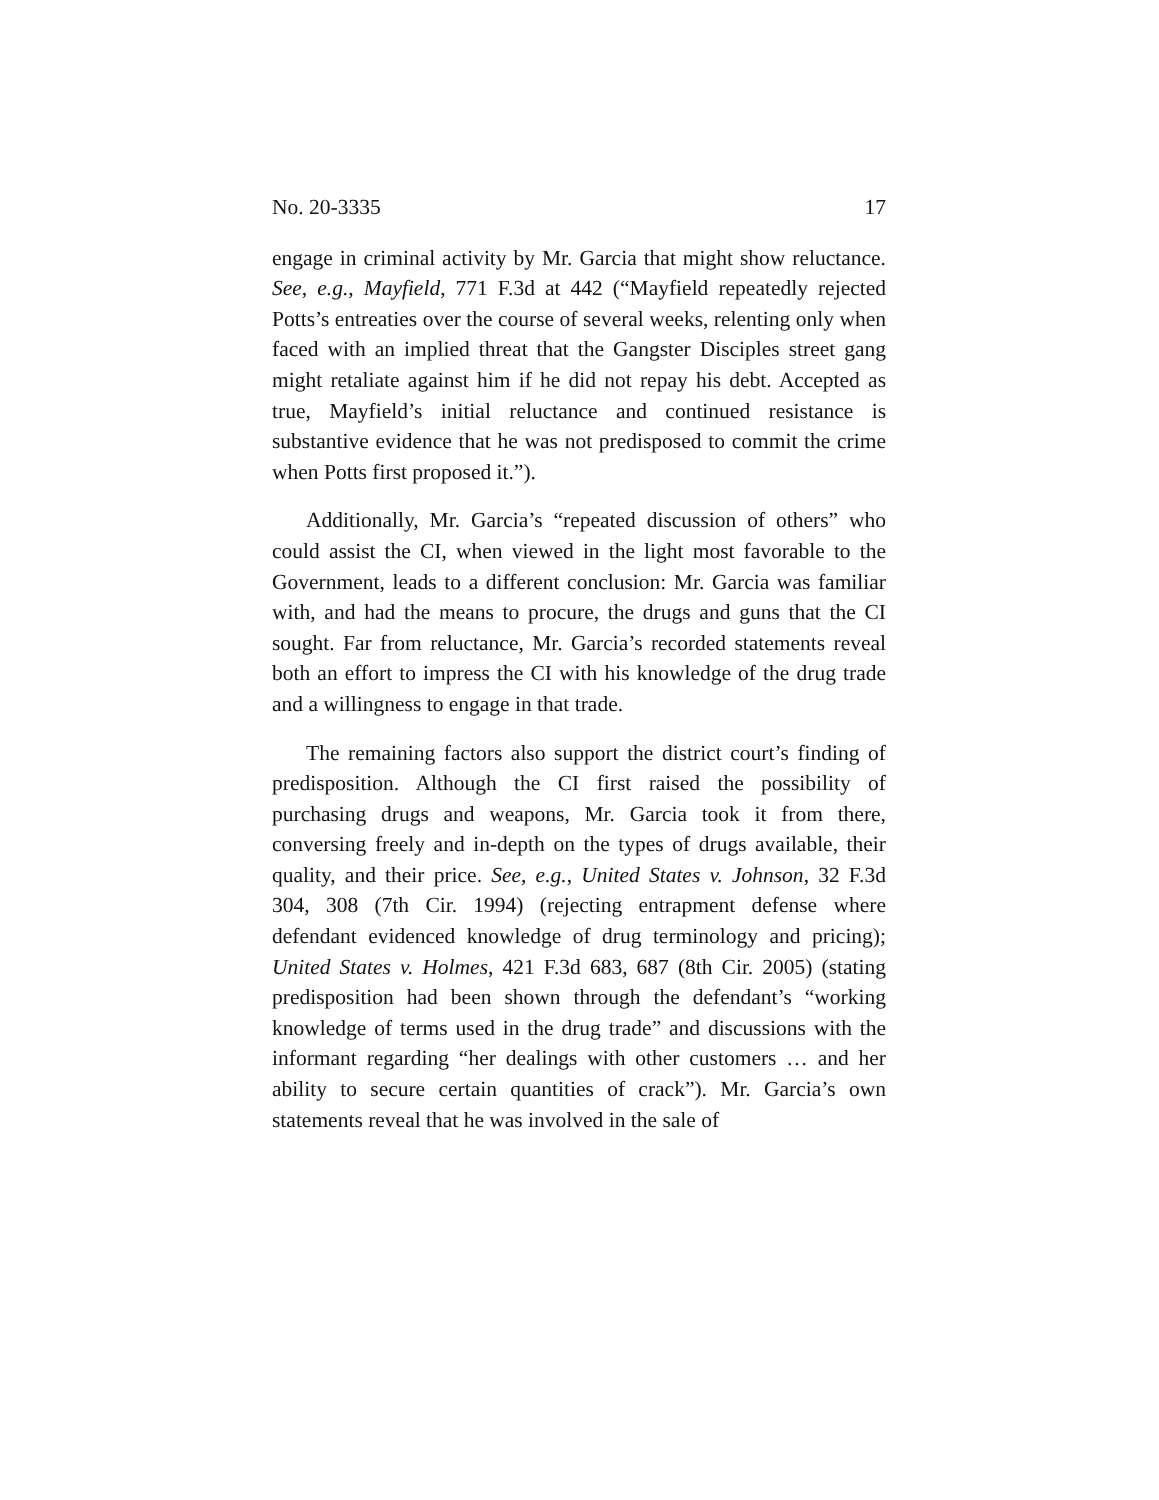No. 20-3335 17
engage in criminal activity by Mr. Garcia that might show re­luctance. See, e.g., Mayfield, 771 F.3d at 442 (“Mayfield repeat­edly rejected Potts’s entreaties over the course of several weeks, relenting only when faced with an implied threat that the Gangster Disciples street gang might retaliate against him if he did not repay his debt. Accepted as true, Mayfield’s ini­tial reluctance and continued resistance is substantive evi­dence that he was not predisposed to commit the crime when Potts first proposed it.”).
Additionally, Mr. Garcia’s “repeated discussion of others” who could assist the CI, when viewed in the light most favor­able to the Government, leads to a different conclusion: Mr. Garcia was familiar with, and had the means to procure, the drugs and guns that the CI sought. Far from reluctance, Mr. Garcia’s recorded statements reveal both an effort to im­press the CI with his knowledge of the drug trade and a will­ingness to engage in that trade.
The remaining factors also support the district court’s finding of predisposition. Although the CI first raised the pos­sibility of purchasing drugs and weapons, Mr. Garcia took it from there, conversing freely and in-depth on the types of drugs available, their quality, and their price. See, e.g., United States v. Johnson, 32 F.3d 304, 308 (7th Cir. 1994) (rejecting en­trapment defense where defendant evidenced knowledge of drug terminology and pricing); United States v. Holmes, 421 F.3d 683, 687 (8th Cir. 2005) (stating predisposition had been shown through the defendant’s “working knowledge of terms used in the drug trade” and discussions with the in­formant regarding “her dealings with other customers … and her ability to secure certain quantities of crack”). Mr. Garcia’s own statements reveal that he was involved in the sale of